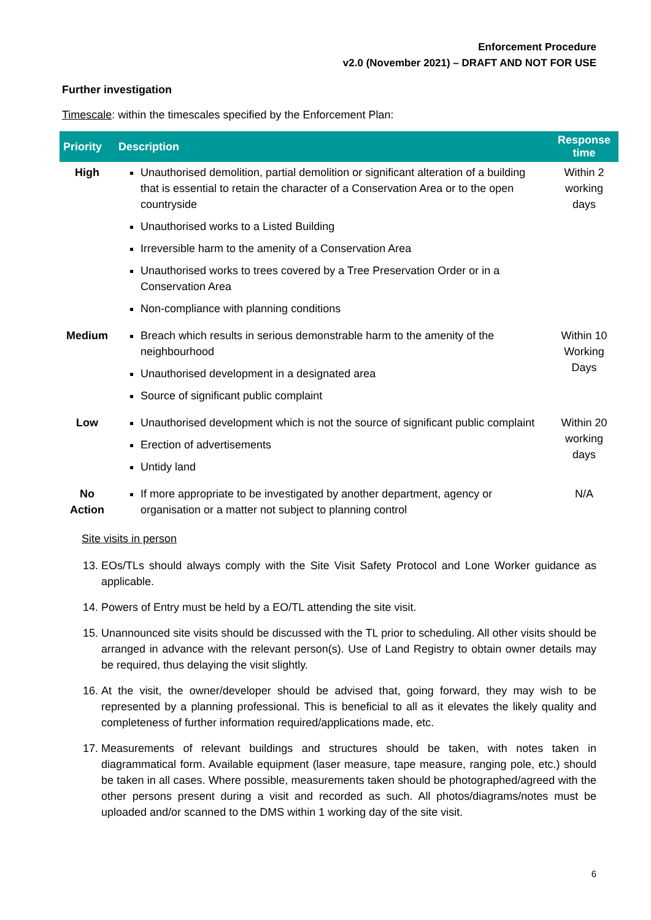Enforcement Procedure
v2.0 (November 2021) – DRAFT AND NOT FOR USE
Further investigation
Timescale: within the timescales specified by the Enforcement Plan:
| Priority | Description | Response time |
| --- | --- | --- |
| High | Unauthorised demolition, partial demolition or significant alteration of a building that is essential to retain the character of a Conservation Area or to the open countryside Unauthorised works to a Listed Building Irreversible harm to the amenity of a Conservation Area Unauthorised works to trees covered by a Tree Preservation Order or in a Conservation Area Non-compliance with planning conditions | Within 2 working days |
| Medium | Breach which results in serious demonstrable harm to the amenity of the neighbourhood Unauthorised development in a designated area Source of significant public complaint | Within 10 Working Days |
| Low | Unauthorised development which is not the source of significant public complaint Erection of advertisements Untidy land | Within 20 working days |
| No Action | If more appropriate to be investigated by another department, agency or organisation or a matter not subject to planning control | N/A |
Site visits in person
13. EOs/TLs should always comply with the Site Visit Safety Protocol and Lone Worker guidance as applicable.
14. Powers of Entry must be held by a EO/TL attending the site visit.
15. Unannounced site visits should be discussed with the TL prior to scheduling. All other visits should be arranged in advance with the relevant person(s). Use of Land Registry to obtain owner details may be required, thus delaying the visit slightly.
16. At the visit, the owner/developer should be advised that, going forward, they may wish to be represented by a planning professional. This is beneficial to all as it elevates the likely quality and completeness of further information required/applications made, etc.
17. Measurements of relevant buildings and structures should be taken, with notes taken in diagrammatical form. Available equipment (laser measure, tape measure, ranging pole, etc.) should be taken in all cases. Where possible, measurements taken should be photographed/agreed with the other persons present during a visit and recorded as such. All photos/diagrams/notes must be uploaded and/or scanned to the DMS within 1 working day of the site visit.
6